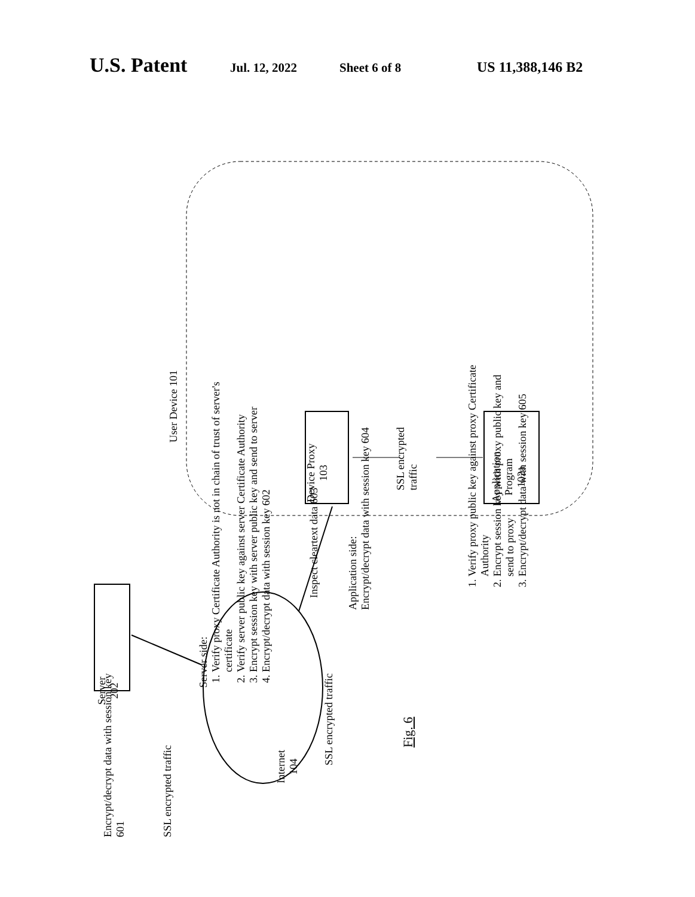U.S. Patent Jul. 12, 2022 Sheet 6 of 8 US 11,388,146 B2
Server
202
Encrypt/decrypt data with session key
601
SSL encrypted traffic
Internet
104
SSL encrypted traffic
Fig. 6
User Device 101
Server side:
1. Verify proxy Certificate Authority is not in chain of trust of server's certificate
2. Verify server public key against server Certificate Authority
3. Encrypt session key with server public key and send to server
4. Encrypt/decrypt data with session key 602
Inspect cleartext data 603
Device Proxy
103
Application side:
Encrypt/decrypt data with session key 604
SSL encrypted
traffic
Application
Program
102a
1. Verify proxy public key against proxy Certificate Authority
2. Encrypt session key with proxy public key and send to proxy
3. Encrypt/decrypt data with session key 605